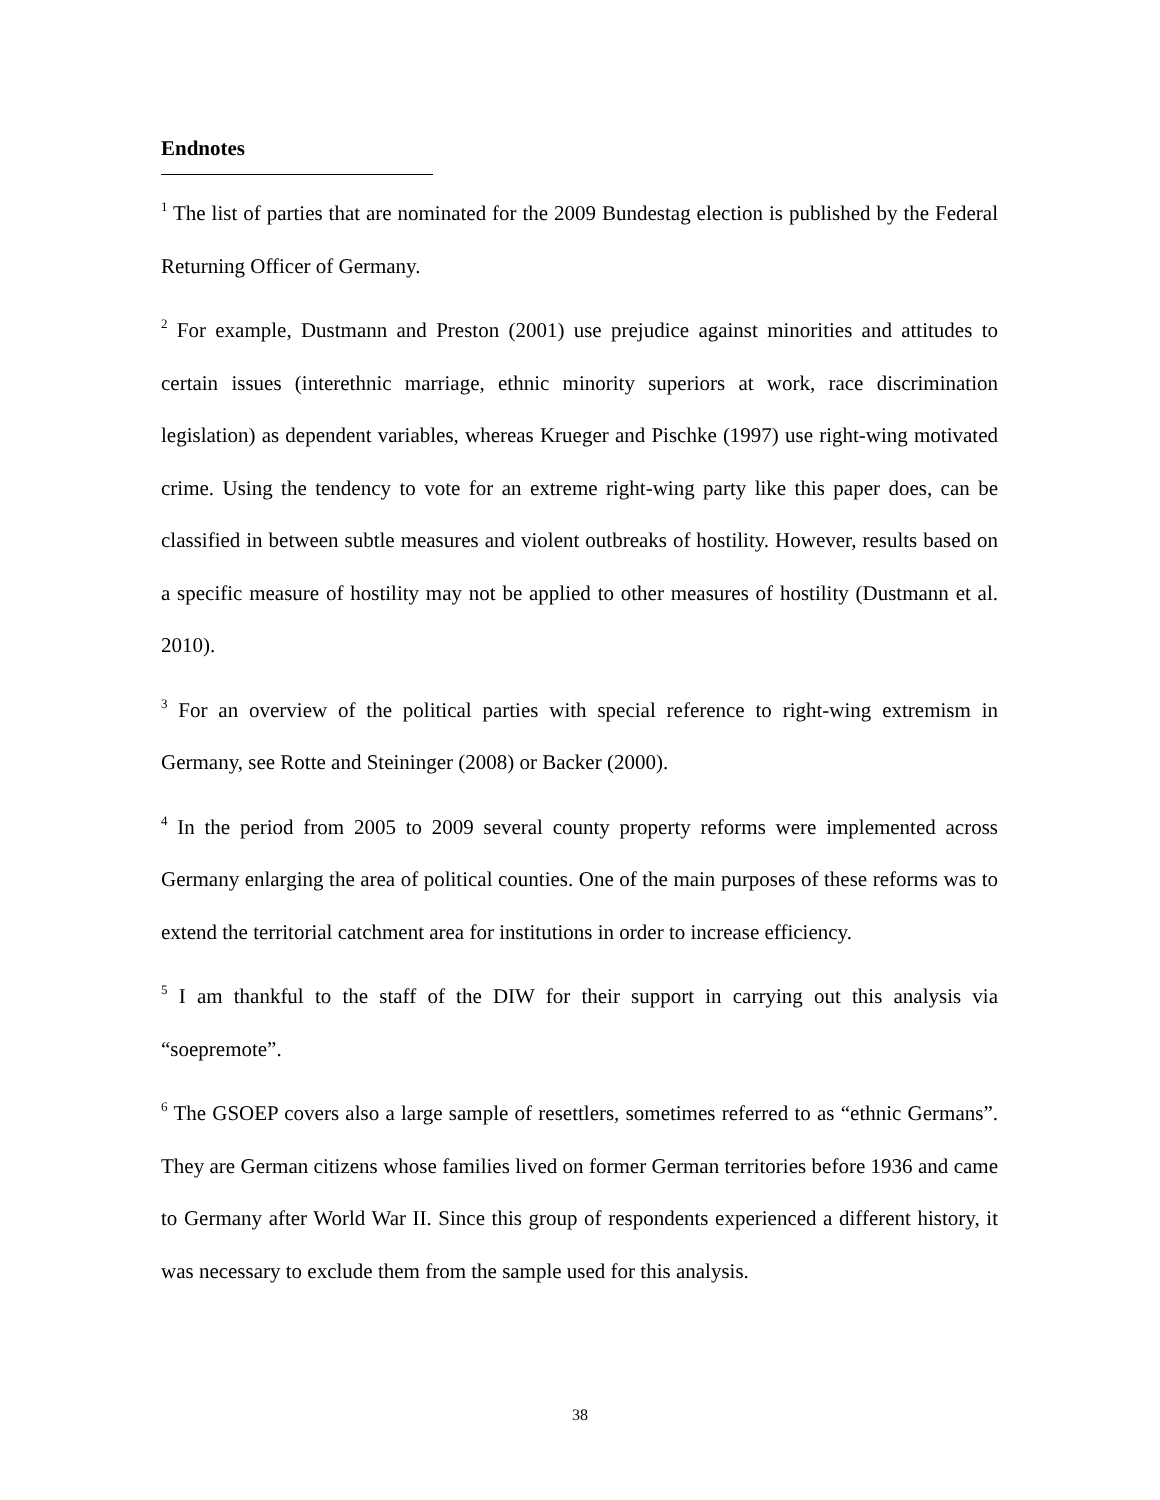Endnotes
<sup>1</sup> The list of parties that are nominated for the 2009 Bundestag election is published by the Federal Returning Officer of Germany.
<sup>2</sup> For example, Dustmann and Preston (2001) use prejudice against minorities and attitudes to certain issues (interethnic marriage, ethnic minority superiors at work, race discrimination legislation) as dependent variables, whereas Krueger and Pischke (1997) use right-wing motivated crime. Using the tendency to vote for an extreme right-wing party like this paper does, can be classified in between subtle measures and violent outbreaks of hostility. However, results based on a specific measure of hostility may not be applied to other measures of hostility (Dustmann et al. 2010).
<sup>3</sup> For an overview of the political parties with special reference to right-wing extremism in Germany, see Rotte and Steininger (2008) or Backer (2000).
<sup>4</sup> In the period from 2005 to 2009 several county property reforms were implemented across Germany enlarging the area of political counties. One of the main purposes of these reforms was to extend the territorial catchment area for institutions in order to increase efficiency.
<sup>5</sup> I am thankful to the staff of the DIW for their support in carrying out this analysis via “soepremote”.
<sup>6</sup> The GSOEP covers also a large sample of resettlers, sometimes referred to as “ethnic Germans”. They are German citizens whose families lived on former German territories before 1936 and came to Germany after World War II. Since this group of respondents experienced a different history, it was necessary to exclude them from the sample used for this analysis.
38